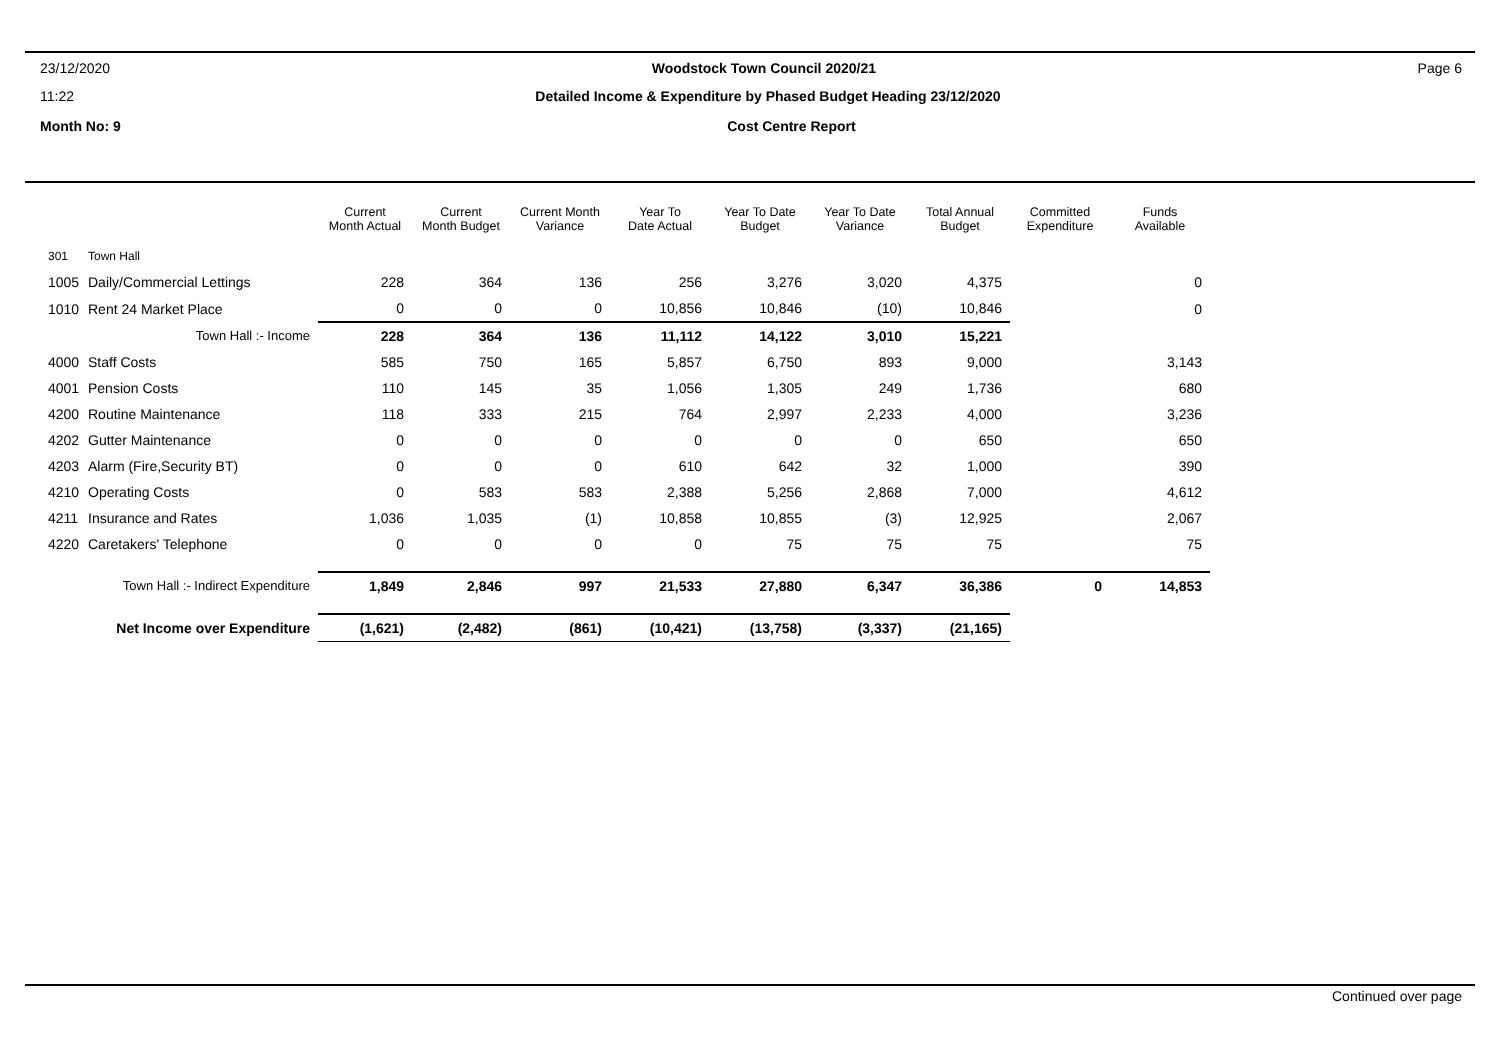23/12/2020 Woodstock Town Council 2020/21 Page 6
11:22 Detailed Income & Expenditure by Phased Budget Heading 23/12/2020
Month No: 9 Cost Centre Report
| | | Current Month Actual | Current Month Budget | Current Month Variance | Year To Date Actual | Year To Date Budget | Year To Date Variance | Total Annual Budget | Committed Expenditure | Funds Available |
| --- | --- | --- | --- | --- | --- | --- | --- | --- | --- | --- |
| 301 | Town Hall | | | | | | | | | |
| 1005 | Daily/Commercial Lettings | 228 | 364 | 136 | 256 | 3,276 | 3,020 | 4,375 | | 0 |
| 1010 | Rent 24 Market Place | 0 | 0 | 0 | 10,856 | 10,846 | (10) | 10,846 | | 0 |
| Town Hall :- Income | | 228 | 364 | 136 | 11,112 | 14,122 | 3,010 | 15,221 | | |
| 4000 | Staff Costs | 585 | 750 | 165 | 5,857 | 6,750 | 893 | 9,000 | | 3,143 |
| 4001 | Pension Costs | 110 | 145 | 35 | 1,056 | 1,305 | 249 | 1,736 | | 680 |
| 4200 | Routine Maintenance | 118 | 333 | 215 | 764 | 2,997 | 2,233 | 4,000 | | 3,236 |
| 4202 | Gutter Maintenance | 0 | 0 | 0 | 0 | 0 | 0 | 650 | | 650 |
| 4203 | Alarm (Fire,Security BT) | 0 | 0 | 0 | 610 | 642 | 32 | 1,000 | | 390 |
| 4210 | Operating Costs | 0 | 583 | 583 | 2,388 | 5,256 | 2,868 | 7,000 | | 4,612 |
| 4211 | Insurance and Rates | 1,036 | 1,035 | (1) | 10,858 | 10,855 | (3) | 12,925 | | 2,067 |
| 4220 | Caretakers' Telephone | 0 | 0 | 0 | 0 | 75 | 75 | 75 | | 75 |
| Town Hall :- Indirect Expenditure | | 1,849 | 2,846 | 997 | 21,533 | 27,880 | 6,347 | 36,386 | 0 | 14,853 |
| Net Income over Expenditure | | (1,621) | (2,482) | (861) | (10,421) | (13,758) | (3,337) | (21,165) | | |
Continued over page